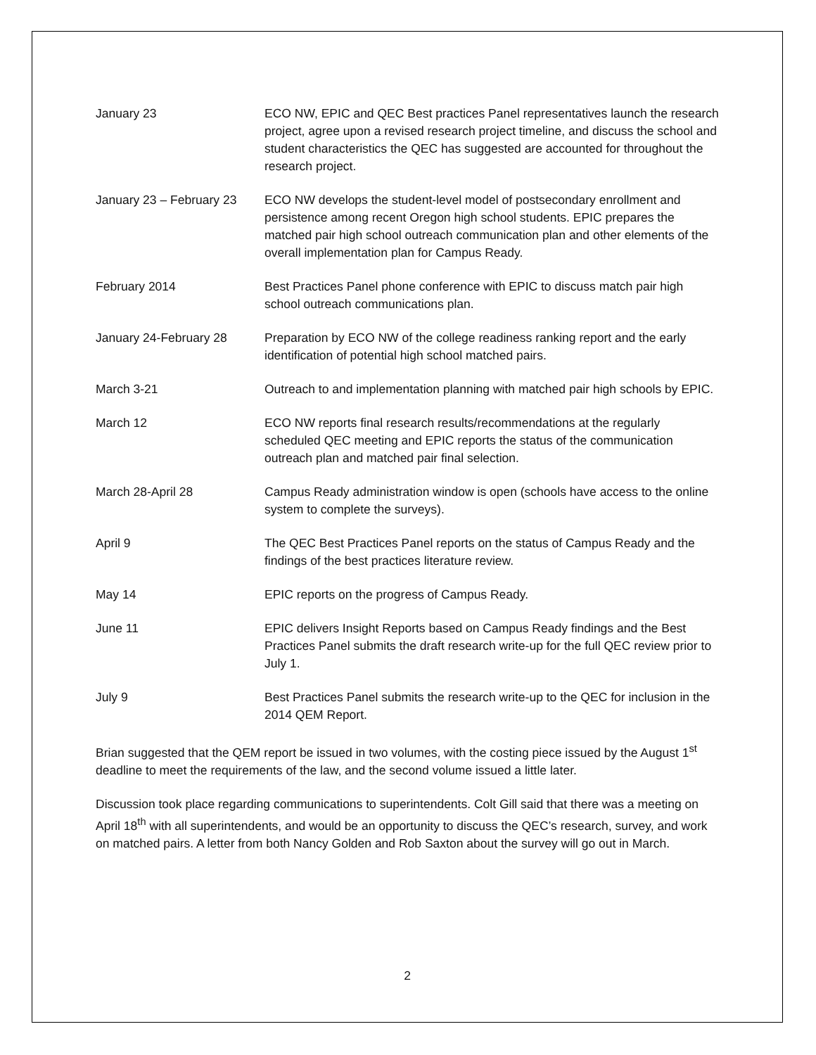| January 23 | ECO NW, EPIC and QEC Best practices Panel representatives launch the research project, agree upon a revised research project timeline, and discuss the school and student characteristics the QEC has suggested are accounted for throughout the research project. |
| January 23 – February 23 | ECO NW develops the student-level model of postsecondary enrollment and persistence among recent Oregon high school students. EPIC prepares the matched pair high school outreach communication plan and other elements of the overall implementation plan for Campus Ready. |
| February 2014 | Best Practices Panel phone conference with EPIC to discuss match pair high school outreach communications plan. |
| January 24-February 28 | Preparation by ECO NW of the college readiness ranking report and the early identification of potential high school matched pairs. |
| March 3-21 | Outreach to and implementation planning with matched pair high schools by EPIC. |
| March 12 | ECO NW reports final research results/recommendations at the regularly scheduled QEC meeting and EPIC reports the status of the communication outreach plan and matched pair final selection. |
| March 28-April 28 | Campus Ready administration window is open (schools have access to the online system to complete the surveys). |
| April 9 | The QEC Best Practices Panel reports on the status of Campus Ready and the findings of the best practices literature review. |
| May 14 | EPIC reports on the progress of Campus Ready. |
| June 11 | EPIC delivers Insight Reports based on Campus Ready findings and the Best Practices Panel submits the draft research write-up for the full QEC review prior to July 1. |
| July 9 | Best Practices Panel submits the research write-up to the QEC for inclusion in the 2014 QEM Report. |
Brian suggested that the QEM report be issued in two volumes, with the costing piece issued by the August 1<sup>st</sup> deadline to meet the requirements of the law, and the second volume issued a little later.
Discussion took place regarding communications to superintendents. Colt Gill said that there was a meeting on April 18<sup>th</sup> with all superintendents, and would be an opportunity to discuss the QEC’s research, survey, and work on matched pairs. A letter from both Nancy Golden and Rob Saxton about the survey will go out in March.
2